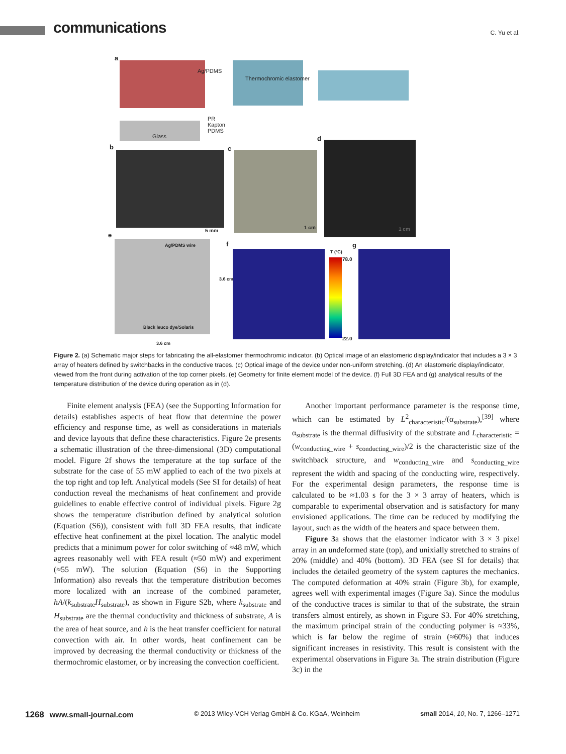communications C. Yu et al.
a
Ag/PDMS
Thermochromic elastomer
Glass
PR
Kapton
PDMS
b
5 mm
c
1 cm
d
1 cm
e
Ag/PDMS wire
Black leuco dye/Solaris
3.6 cm
3.6 cm
f
T (ºC)
78.0
22.0
g
Figure 2. (a) Schematic major steps for fabricating the all-elastomer thermochromic indicator. (b) Optical image of an elastomeric display/indicator that includes a 3 × 3 array of heaters defined by switchbacks in the conductive traces. (c) Optical image of the device under non-uniform stretching. (d) An elastomeric display/indicator, viewed from the front during activation of the top corner pixels. (e) Geometry for finite element model of the device. (f) Full 3D FEA and (g) analytical results of the temperature distribution of the device during operation as in (d).
Finite element analysis (FEA) (see the Supporting Information for details) establishes aspects of heat flow that determine the power efficiency and response time, as well as considerations in materials and device layouts that define these characteristics. Figure 2e presents a schematic illustration of the three-dimensional (3D) computational model. Figure 2f shows the temperature at the top surface of the substrate for the case of 55 mW applied to each of the two pixels at the top right and top left. Analytical models (See SI for details) of heat conduction reveal the mechanisms of heat confinement and provide guidelines to enable effective control of individual pixels. Figure 2g shows the temperature distribution defined by analytical solution (Equation (S6)), consistent with full 3D FEA results, that indicate effective heat confinement at the pixel location. The analytic model predicts that a minimum power for color switching of ≈48 mW, which agrees reasonably well with FEA result (≈50 mW) and experiment (≈55 mW). The solution (Equation (S6) in the Supporting Information) also reveals that the temperature distribution becomes more localized with an increase of the combined parameter, hA/(k<sub>substrate</sub>H<sub>substrate</sub>), as shown in Figure S2b, where k<sub>substrate</sub> and H<sub>substrate</sub> are the thermal conductivity and thickness of substrate, A is the area of heat source, and h is the heat transfer coefficient for natural convection with air. In other words, heat confinement can be improved by decreasing the thermal conductivity or thickness of the thermochromic elastomer, or by increasing the convection coefficient.
Another important performance parameter is the response time, which can be estimated by L<sup>2</sup><sub>characteristic</sub>/(α<sub>substrate</sub>),<sup>[39]</sup> where α<sub>substrate</sub> is the thermal diffusivity of the substrate and L<sub>characteristic</sub> = (w<sub>conducting_wire</sub> + s<sub>conducting_wire</sub>)/2 is the characteristic size of the switchback structure, and w<sub>conducting_wire</sub> and s<sub>conducting_wire</sub> represent the width and spacing of the conducting wire, respectively. For the experimental design parameters, the response time is calculated to be ≈1.03 s for the 3 × 3 array of heaters, which is comparable to experimental observation and is satisfactory for many envisioned applications. The time can be reduced by modifying the layout, such as the width of the heaters and space between them.
Figure 3a shows that the elastomer indicator with 3 × 3 pixel array in an undeformed state (top), and unixially stretched to strains of 20% (middle) and 40% (bottom). 3D FEA (see SI for details) that includes the detailed geometry of the system captures the mechanics. The computed deformation at 40% strain (Figure 3b), for example, agrees well with experimental images (Figure 3a). Since the modulus of the conductive traces is similar to that of the substrate, the strain transfers almost entirely, as shown in Figure S3. For 40% stretching, the maximum principal strain of the conducting polymer is ≈33%, which is far below the regime of strain (≈60%) that induces significant increases in resistivity. This result is consistent with the experimental observations in Figure 3a. The strain distribution (Figure 3c) in the
1268 www.small-journal.com © 2013 Wiley-VCH Verlag GmbH & Co. KGaA, Weinheim small 2014, 10, No. 7, 1266–1271